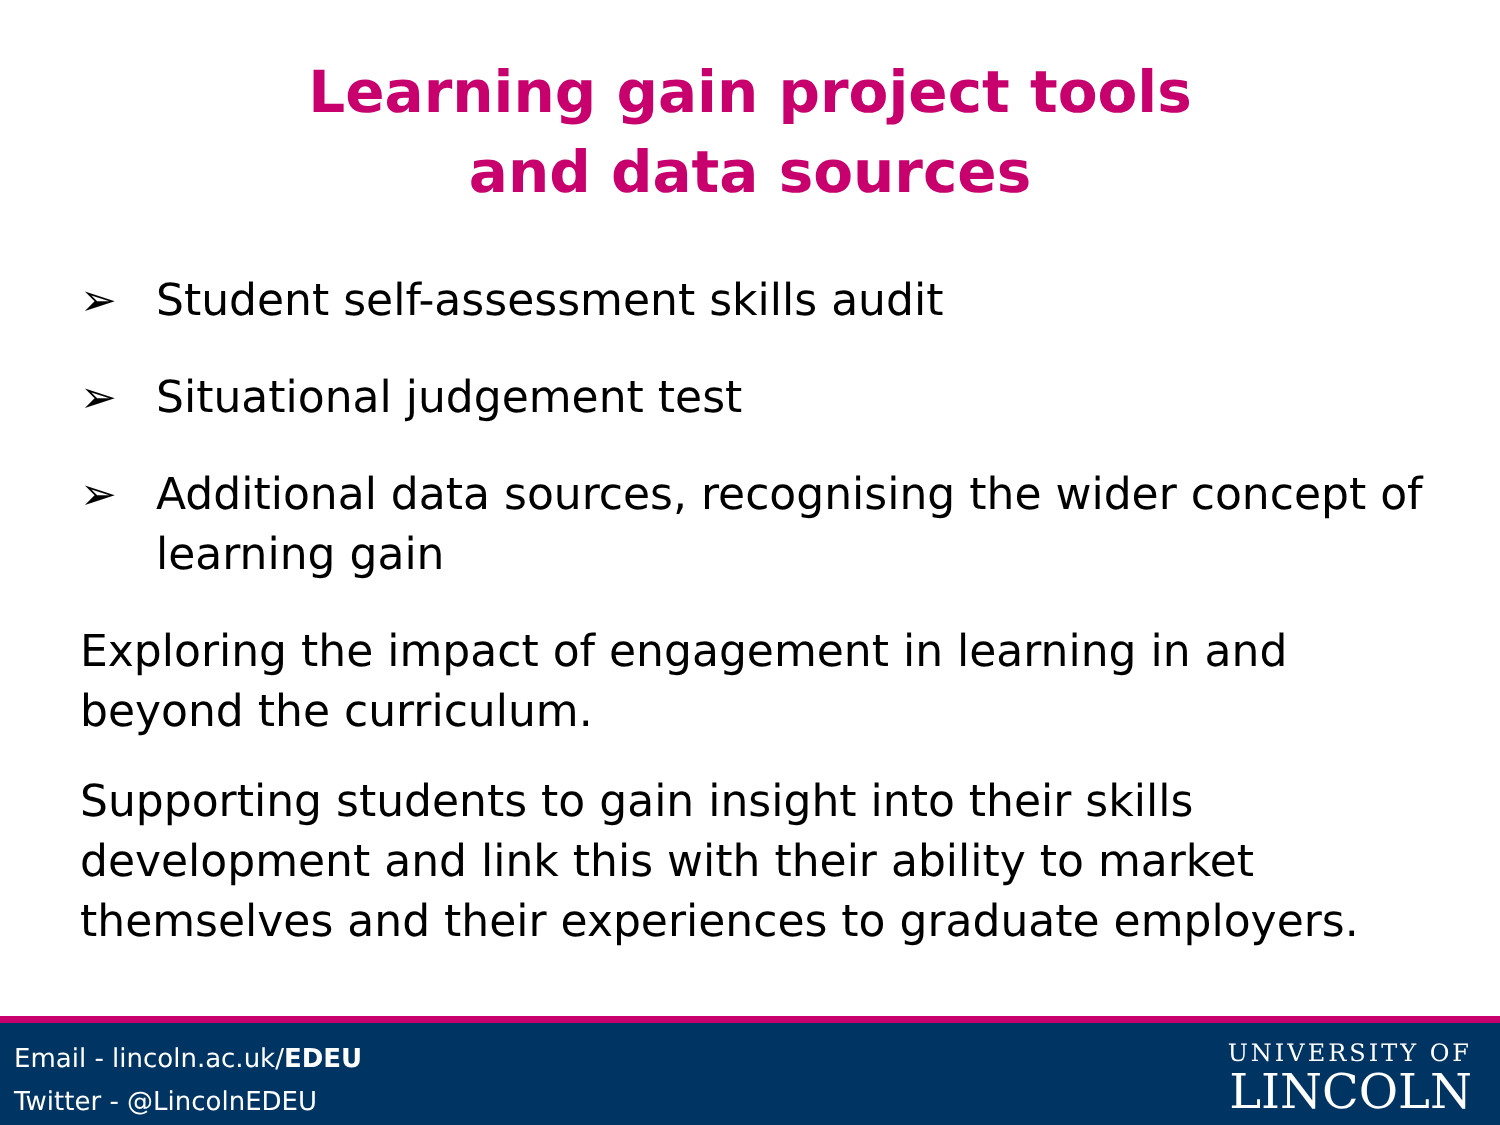Learning gain project tools
and data sources
➢ Student self-assessment skills audit
➢ Situational judgement test
➢ Additional data sources, recognising the wider concept of learning gain
Exploring the impact of engagement in learning in and beyond the curriculum.
Supporting students to gain insight into their skills development and link this with their ability to market themselves and their experiences to graduate employers.
Email - lincoln.ac.uk/EDEU
Twitter - @LincolnEDEU
UNIVERSITY OF
LINCOLN